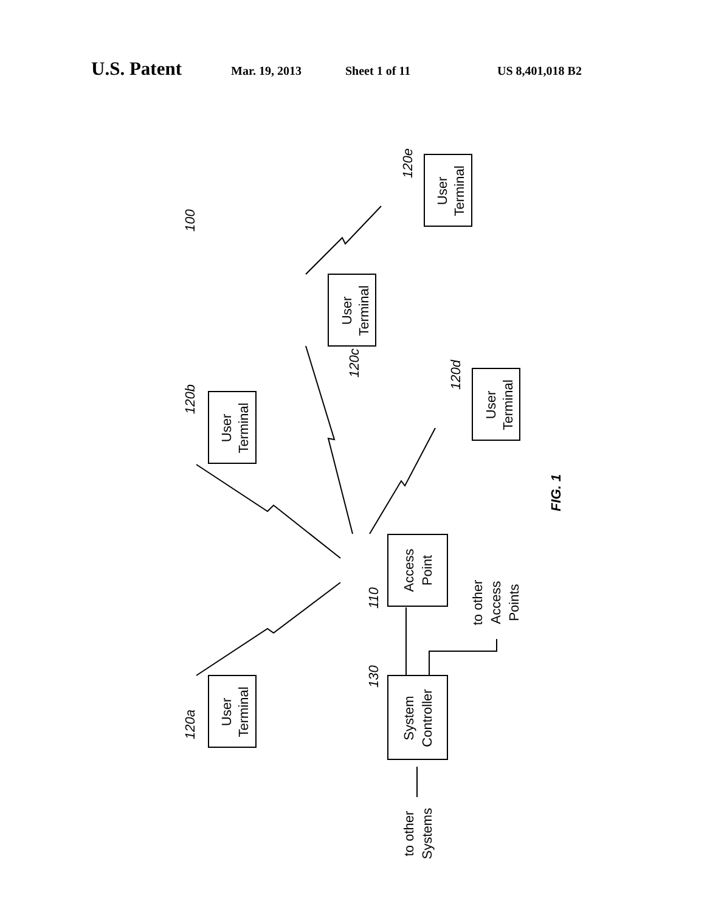U.S. Patent Mar. 19, 2013 Sheet 1 of 11 US 8,401,018 B2
User
Terminal
User
Terminal
User
Terminal
User
Terminal
User
Terminal
Access
Point
System
Controller
to other
Access
Points
to other
Systems
120a
120b
120c
120d
120e
110
130
100
FIG. 1